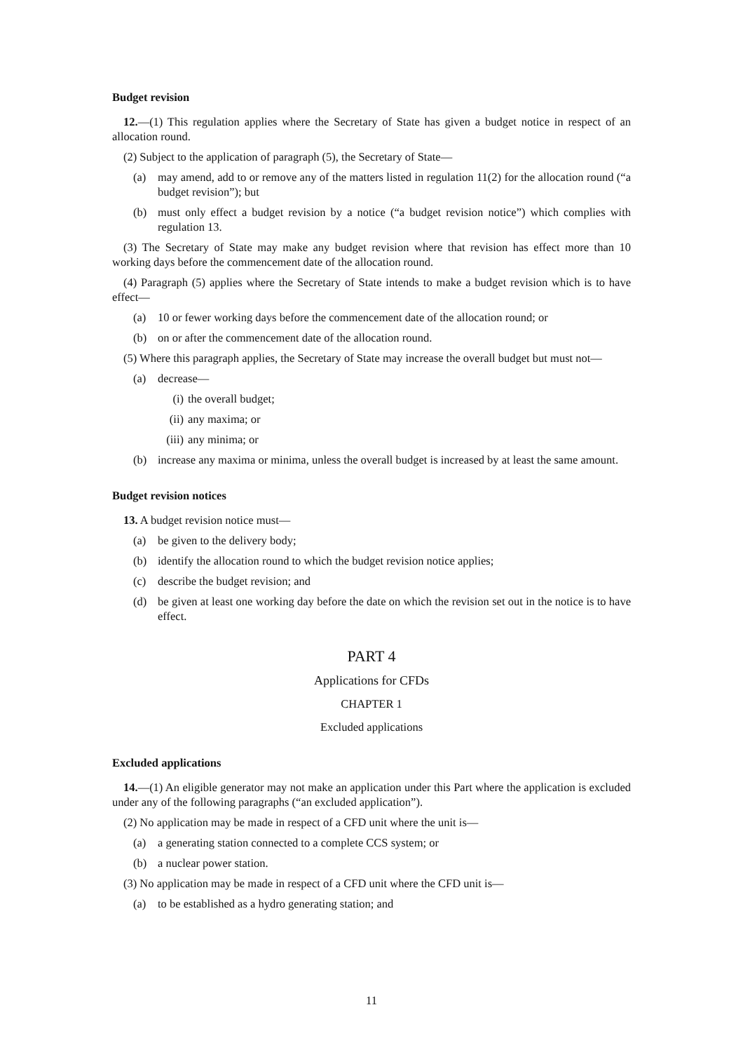Budget revision
12.—(1) This regulation applies where the Secretary of State has given a budget notice in respect of an allocation round.
(2) Subject to the application of paragraph (5), the Secretary of State—
(a) may amend, add to or remove any of the matters listed in regulation 11(2) for the allocation round (“a budget revision”); but
(b) must only effect a budget revision by a notice (“a budget revision notice”) which complies with regulation 13.
(3) The Secretary of State may make any budget revision where that revision has effect more than 10 working days before the commencement date of the allocation round.
(4) Paragraph (5) applies where the Secretary of State intends to make a budget revision which is to have effect—
(a) 10 or fewer working days before the commencement date of the allocation round; or
(b) on or after the commencement date of the allocation round.
(5) Where this paragraph applies, the Secretary of State may increase the overall budget but must not—
(a) decrease—
(i) the overall budget;
(ii) any maxima; or
(iii) any minima; or
(b) increase any maxima or minima, unless the overall budget is increased by at least the same amount.
Budget revision notices
13. A budget revision notice must—
(a) be given to the delivery body;
(b) identify the allocation round to which the budget revision notice applies;
(c) describe the budget revision; and
(d) be given at least one working day before the date on which the revision set out in the notice is to have effect.
PART 4
Applications for CFDs
CHAPTER 1
Excluded applications
Excluded applications
14.—(1) An eligible generator may not make an application under this Part where the application is excluded under any of the following paragraphs (“an excluded application”).
(2) No application may be made in respect of a CFD unit where the unit is—
(a) a generating station connected to a complete CCS system; or
(b) a nuclear power station.
(3) No application may be made in respect of a CFD unit where the CFD unit is—
(a) to be established as a hydro generating station; and
11